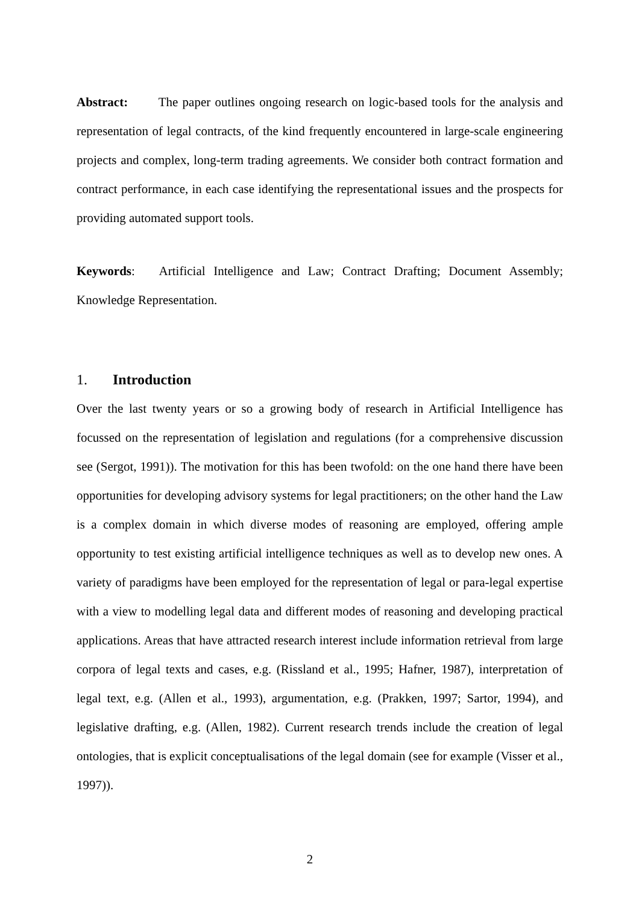Abstract: The paper outlines ongoing research on logic-based tools for the analysis and representation of legal contracts, of the kind frequently encountered in large-scale engineering projects and complex, long-term trading agreements. We consider both contract formation and contract performance, in each case identifying the representational issues and the prospects for providing automated support tools.
Keywords: Artificial Intelligence and Law; Contract Drafting; Document Assembly; Knowledge Representation.
1. Introduction
Over the last twenty years or so a growing body of research in Artificial Intelligence has focussed on the representation of legislation and regulations (for a comprehensive discussion see (Sergot, 1991)). The motivation for this has been twofold: on the one hand there have been opportunities for developing advisory systems for legal practitioners; on the other hand the Law is a complex domain in which diverse modes of reasoning are employed, offering ample opportunity to test existing artificial intelligence techniques as well as to develop new ones. A variety of paradigms have been employed for the representation of legal or para-legal expertise with a view to modelling legal data and different modes of reasoning and developing practical applications. Areas that have attracted research interest include information retrieval from large corpora of legal texts and cases, e.g. (Rissland et al., 1995; Hafner, 1987), interpretation of legal text, e.g. (Allen et al., 1993), argumentation, e.g. (Prakken, 1997; Sartor, 1994), and legislative drafting, e.g. (Allen, 1982). Current research trends include the creation of legal ontologies, that is explicit conceptualisations of the legal domain (see for example (Visser et al., 1997)).
2